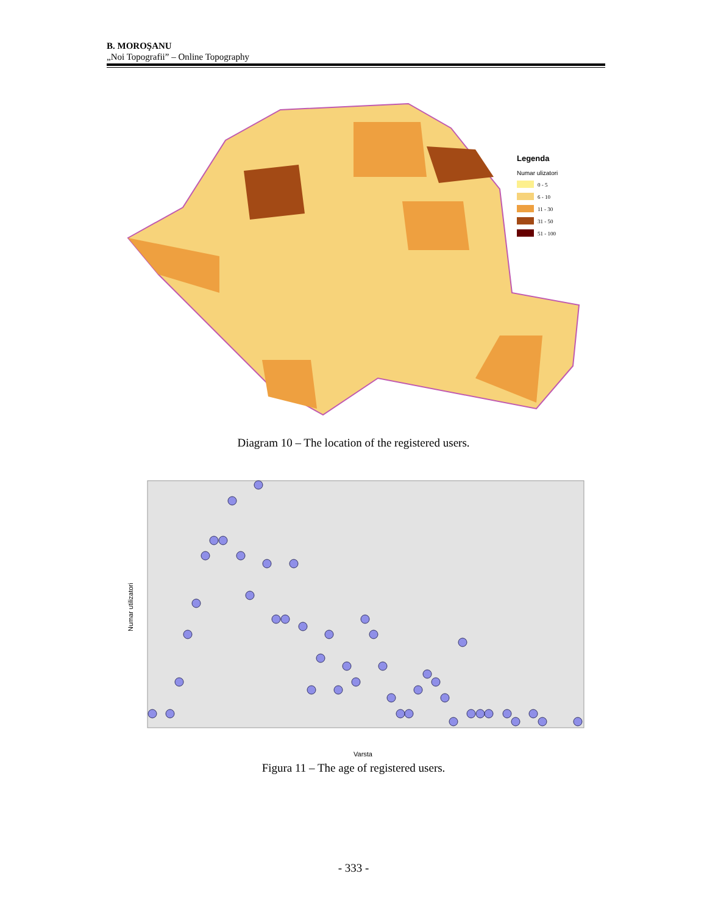B. MOROŞANU
„Noi Topografii” – Online Topography
Legenda
Numar ulizatori
0 - 5
6 - 10
11 - 30
31 - 50
51 - 100
Diagram 10 – The location of the registered users.
Numar utilizatori
Varsta
Figura 11 – The age of registered users.
- 333 -